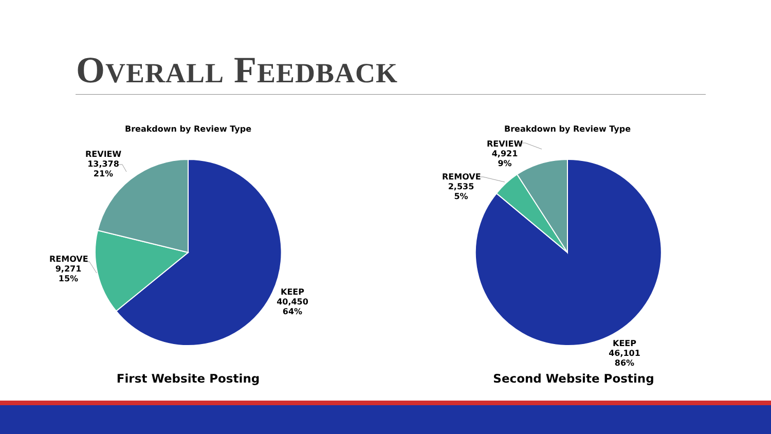OVERALL FEEDBACK
Breakdown by Review Type
REVIEW
13,378
21%
REMOVE
9,271
15%
KEEP
40,450
64%
First Website Posting
Breakdown by Review Type
REVIEW
4,921
9%
REMOVE
2,535
5%
KEEP
46,101
86%
Second Website Posting